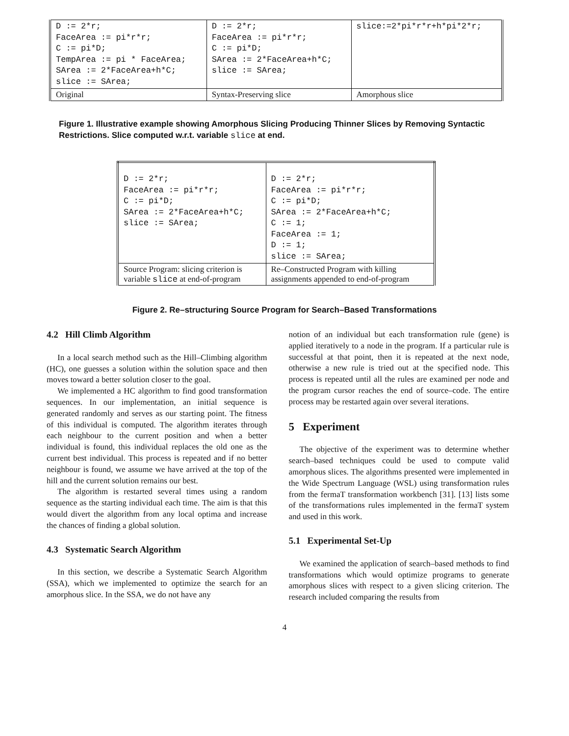| D := 2*r; FaceArea := pi*r*r; C := pi*D; TempArea := pi * FaceArea; SArea := 2*FaceArea+h*C; slice := SArea; | D := 2*r; FaceArea := pi*r*r; C := pi*D; SArea := 2*FaceArea+h*C; slice := SArea; | slice:=2*pi*r*r+h*pi*2*r; |
| Original | Syntax-Preserving slice | Amorphous slice |
Figure 1. Illustrative example showing Amorphous Slicing Producing Thinner Slices by Removing Syntactic Restrictions. Slice computed w.r.t. variable slice at end.
| D := 2*r; FaceArea := pi*r*r; C := pi*D; SArea := 2*FaceArea+h*C; slice := SArea; | D := 2*r; FaceArea := pi*r*r; C := pi*D; SArea := 2*FaceArea+h*C; C := 1; FaceArea := 1; D := 1; slice := SArea; |
| Source Program: slicing criterion is variable slice at end-of-program | Re–Constructed Program with killing assignments appended to end-of-program |
Figure 2. Re–structuring Source Program for Search–Based Transformations
4.2 Hill Climb Algorithm
In a local search method such as the Hill–Climbing algorithm (HC), one guesses a solution within the solution space and then moves toward a better solution closer to the goal.
We implemented a HC algorithm to find good transformation sequences. In our implementation, an initial sequence is generated randomly and serves as our starting point. The fitness of this individual is computed. The algorithm iterates through each neighbour to the current position and when a better individual is found, this individual replaces the old one as the current best individual. This process is repeated and if no better neighbour is found, we assume we have arrived at the top of the hill and the current solution remains our best.
The algorithm is restarted several times using a random sequence as the starting individual each time. The aim is that this would divert the algorithm from any local optima and increase the chances of finding a global solution.
4.3 Systematic Search Algorithm
In this section, we describe a Systematic Search Algorithm (SSA), which we implemented to optimize the search for an amorphous slice. In the SSA, we do not have any
notion of an individual but each transformation rule (gene) is applied iteratively to a node in the program. If a particular rule is successful at that point, then it is repeated at the next node, otherwise a new rule is tried out at the specified node. This process is repeated until all the rules are examined per node and the program cursor reaches the end of source–code. The entire process may be restarted again over several iterations.
5 Experiment
The objective of the experiment was to determine whether search–based techniques could be used to compute valid amorphous slices. The algorithms presented were implemented in the Wide Spectrum Language (WSL) using transformation rules from the fermaT transformation workbench [31]. [13] lists some of the transformations rules implemented in the fermaT system and used in this work.
5.1 Experimental Set-Up
We examined the application of search–based methods to find transformations which would optimize programs to generate amorphous slices with respect to a given slicing criterion. The research included comparing the results from
4